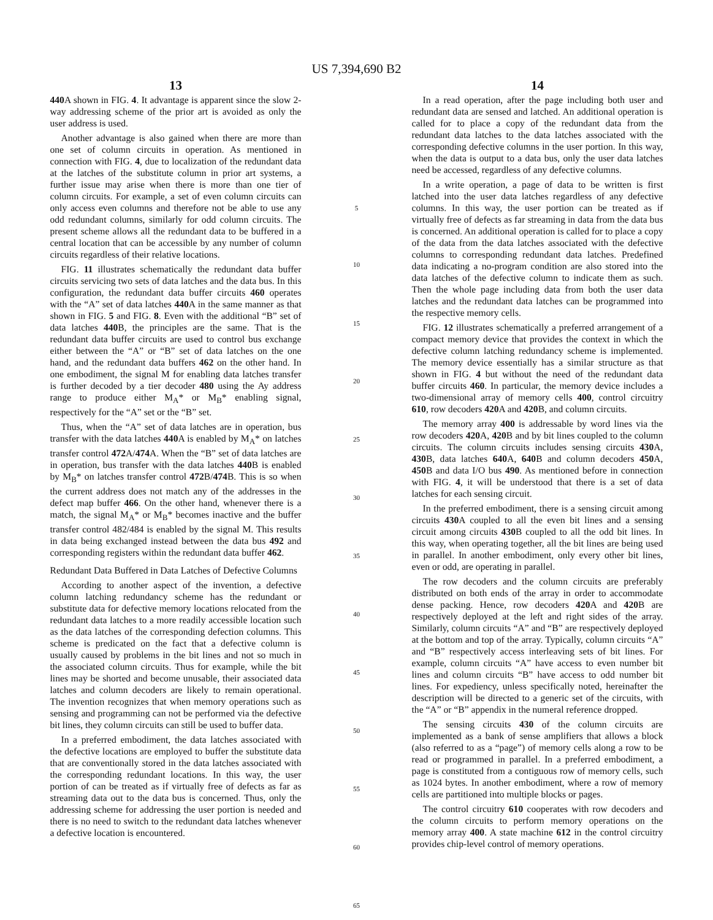US 7,394,690 B2
13
440 A shown in FIG. 4. It advantage is apparent since the slow 2-way addressing scheme of the prior art is avoided as only the user address is used.
Another advantage is also gained when there are more than one set of column circuits in operation. As mentioned in connection with FIG. 4, due to localization of the redundant data at the latches of the substitute column in prior art systems, a further issue may arise when there is more than one tier of column circuits. For example, a set of even column circuits can only access even columns and therefore not be able to use any odd redundant columns, similarly for odd column circuits. The present scheme allows all the redundant data to be buffered in a central location that can be accessible by any number of column circuits regardless of their relative locations.
FIG. 11 illustrates schematically the redundant data buffer circuits servicing two sets of data latches and the data bus. In this configuration, the redundant data buffer circuits 460 operates with the “A” set of data latches 440 A in the same manner as that shown in FIG. 5 and FIG. 8. Even with the additional “B” set of data latches 440 B, the principles are the same. That is the redundant data buffer circuits are used to control bus exchange either between the “A” or “B” set of data latches on the one hand, and the redundant data buffers 462 on the other hand. In one embodiment, the signal M for enabling data latches transfer is further decoded by a tier decoder 480 using the Ay address range to produce either M<sub>A</sub>* or M<sub>B</sub>* enabling signal, respectively for the “A” set or the “B” set.
Thus, when the “A” set of data latches are in operation, bus transfer with the data latches 440 A is enabled by M<sub>A</sub>* on latches transfer control 472 A/474 A. When the “B” set of data latches are in operation, bus transfer with the data latches 440 B is enabled by M<sub>B</sub>* on latches transfer control 472 B/474 B. This is so when the current address does not match any of the addresses in the defect map buffer 466. On the other hand, whenever there is a match, the signal M<sub>A</sub>* or M<sub>B</sub>* becomes inactive and the buffer transfer control 482/484 is enabled by the signal M. This results in data being exchanged instead between the data bus 492 and corresponding registers within the redundant data buffer 462.
Redundant Data Buffered in Data Latches of Defective Columns
According to another aspect of the invention, a defective column latching redundancy scheme has the redundant or substitute data for defective memory locations relocated from the redundant data latches to a more readily accessible location such as the data latches of the corresponding defection columns. This scheme is predicated on the fact that a defective column is usually caused by problems in the bit lines and not so much in the associated column circuits. Thus for example, while the bit lines may be shorted and become unusable, their associated data latches and column decoders are likely to remain operational. The invention recognizes that when memory operations such as sensing and programming can not be performed via the defective bit lines, they column circuits can still be used to buffer data.
In a preferred embodiment, the data latches associated with the defective locations are employed to buffer the substitute data that are conventionally stored in the data latches associated with the corresponding redundant locations. In this way, the user portion of can be treated as if virtually free of defects as far as streaming data out to the data bus is concerned. Thus, only the addressing scheme for addressing the user portion is needed and there is no need to switch to the redundant data latches whenever a defective location is encountered.
5
10
15
20
25
30
35
40
45
50
55
60
65
14
In a read operation, after the page including both user and redundant data are sensed and latched. An additional operation is called for to place a copy of the redundant data from the redundant data latches to the data latches associated with the corresponding defective columns in the user portion. In this way, when the data is output to a data bus, only the user data latches need be accessed, regardless of any defective columns.
In a write operation, a page of data to be written is first latched into the user data latches regardless of any defective columns. In this way, the user portion can be treated as if virtually free of defects as far streaming in data from the data bus is concerned. An additional operation is called for to place a copy of the data from the data latches associated with the defective columns to corresponding redundant data latches. Predefined data indicating a no-program condition are also stored into the data latches of the defective column to indicate them as such. Then the whole page including data from both the user data latches and the redundant data latches can be programmed into the respective memory cells.
FIG. 12 illustrates schematically a preferred arrangement of a compact memory device that provides the context in which the defective column latching redundancy scheme is implemented. The memory device essentially has a similar structure as that shown in FIG. 4 but without the need of the redundant data buffer circuits 460. In particular, the memory device includes a two-dimensional array of memory cells 400, control circuitry 610, row decoders 420 A and 420 B, and column circuits.
The memory array 400 is addressable by word lines via the row decoders 420 A, 420 B and by bit lines coupled to the column circuits. The column circuits includes sensing circuits 430 A, 430 B, data latches 640 A, 640 B and column decoders 450 A, 450 B and data I/O bus 490. As mentioned before in connection with FIG. 4, it will be understood that there is a set of data latches for each sensing circuit.
In the preferred embodiment, there is a sensing circuit among circuits 430 A coupled to all the even bit lines and a sensing circuit among circuits 430 B coupled to all the odd bit lines. In this way, when operating together, all the bit lines are being used in parallel. In another embodiment, only every other bit lines, even or odd, are operating in parallel.
The row decoders and the column circuits are preferably distributed on both ends of the array in order to accommodate dense packing. Hence, row decoders 420 A and 420 B are respectively deployed at the left and right sides of the array. Similarly, column circuits “A” and “B” are respectively deployed at the bottom and top of the array. Typically, column circuits “A” and “B” respectively access interleaving sets of bit lines. For example, column circuits “A” have access to even number bit lines and column circuits “B” have access to odd number bit lines. For expediency, unless specifically noted, hereinafter the description will be directed to a generic set of the circuits, with the “A” or “B” appendix in the numeral reference dropped.
The sensing circuits 430 of the column circuits are implemented as a bank of sense amplifiers that allows a block (also referred to as a “page”) of memory cells along a row to be read or programmed in parallel. In a preferred embodiment, a page is constituted from a contiguous row of memory cells, such as 1024 bytes. In another embodiment, where a row of memory cells are partitioned into multiple blocks or pages.
The control circuitry 610 cooperates with row decoders and the column circuits to perform memory operations on the memory array 400. A state machine 612 in the control circuitry provides chip-level control of memory operations.